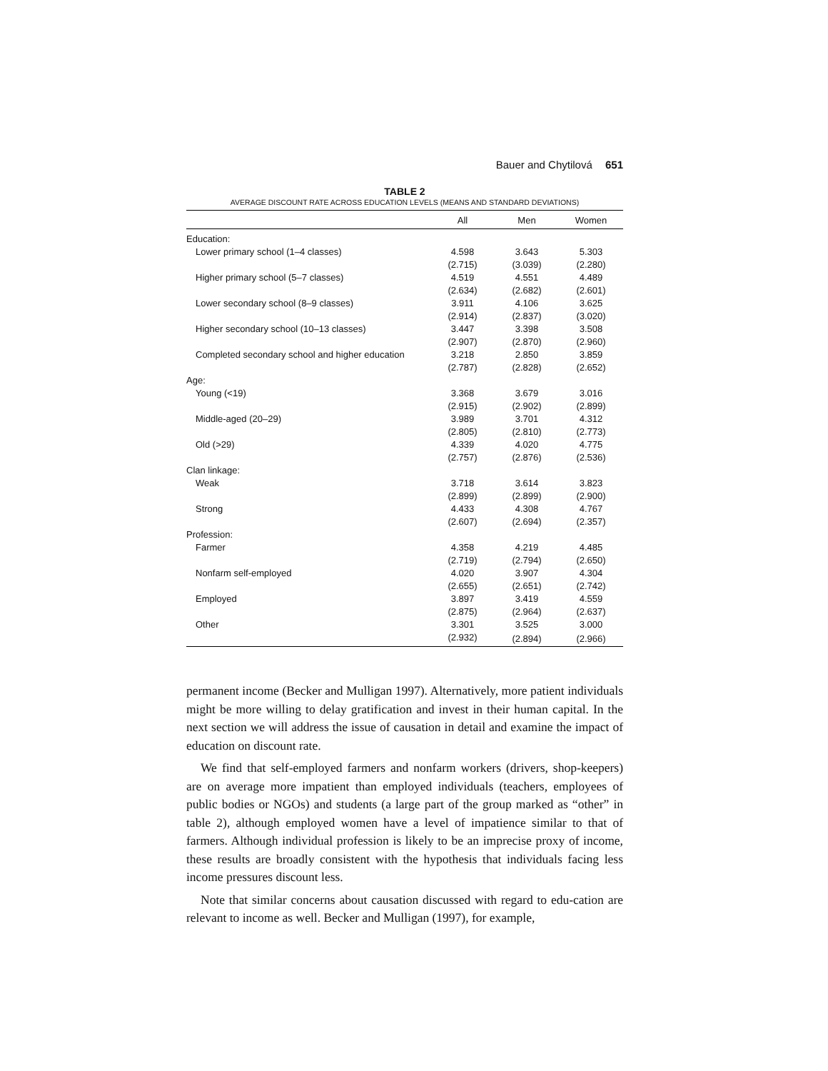Bauer and Chytilová 651
TABLE 2
AVERAGE DISCOUNT RATE ACROSS EDUCATION LEVELS (MEANS AND STANDARD DEVIATIONS)
| | All | Men | Women |
| --- | --- | --- | --- |
| Education: | | | |
| Lower primary school (1–4 classes) | 4.598 | 3.643 | 5.303 |
| | (2.715) | (3.039) | (2.280) |
| Higher primary school (5–7 classes) | 4.519 | 4.551 | 4.489 |
| | (2.634) | (2.682) | (2.601) |
| Lower secondary school (8–9 classes) | 3.911 | 4.106 | 3.625 |
| | (2.914) | (2.837) | (3.020) |
| Higher secondary school (10–13 classes) | 3.447 | 3.398 | 3.508 |
| | (2.907) | (2.870) | (2.960) |
| Completed secondary school and higher education | 3.218 | 2.850 | 3.859 |
| | (2.787) | (2.828) | (2.652) |
| Age: | | | |
| Young (<19) | 3.368 | 3.679 | 3.016 |
| | (2.915) | (2.902) | (2.899) |
| Middle-aged (20–29) | 3.989 | 3.701 | 4.312 |
| | (2.805) | (2.810) | (2.773) |
| Old (>29) | 4.339 | 4.020 | 4.775 |
| | (2.757) | (2.876) | (2.536) |
| Clan linkage: | | | |
| Weak | 3.718 | 3.614 | 3.823 |
| | (2.899) | (2.899) | (2.900) |
| Strong | 4.433 | 4.308 | 4.767 |
| | (2.607) | (2.694) | (2.357) |
| Profession: | | | |
| Farmer | 4.358 | 4.219 | 4.485 |
| | (2.719) | (2.794) | (2.650) |
| Nonfarm self-employed | 4.020 | 3.907 | 4.304 |
| | (2.655) | (2.651) | (2.742) |
| Employed | 3.897 | 3.419 | 4.559 |
| | (2.875) | (2.964) | (2.637) |
| Other | 3.301 | 3.525 | 3.000 |
| | (2.932) | (2.894) | (2.966) |
permanent income (Becker and Mulligan 1997). Alternatively, more patient individuals might be more willing to delay gratification and invest in their human capital. In the next section we will address the issue of causation in detail and examine the impact of education on discount rate.
We find that self-employed farmers and nonfarm workers (drivers, shop-keepers) are on average more impatient than employed individuals (teachers, employees of public bodies or NGOs) and students (a large part of the group marked as “other” in table 2), although employed women have a level of impatience similar to that of farmers. Although individual profession is likely to be an imprecise proxy of income, these results are broadly consistent with the hypothesis that individuals facing less income pressures discount less.
Note that similar concerns about causation discussed with regard to edu-cation are relevant to income as well. Becker and Mulligan (1997), for example,